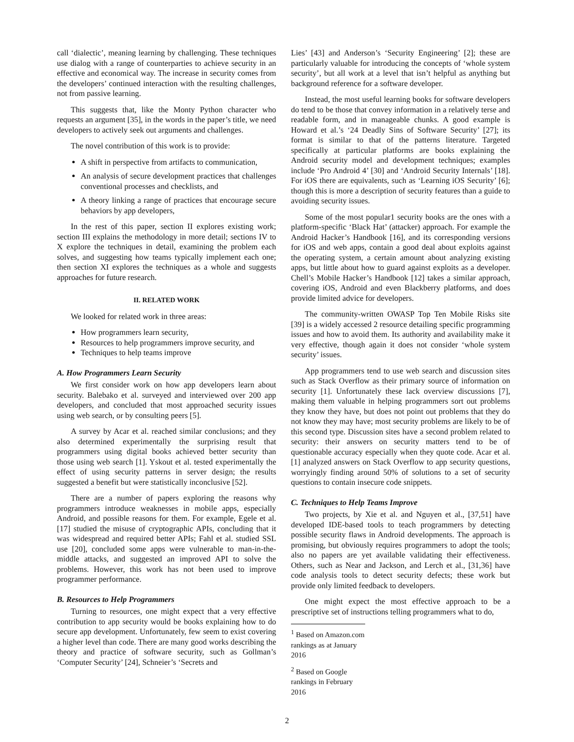call ‘dialectic’, meaning learning by challenging. These techniques use dialog with a range of counterparties to achieve security in an effective and economical way. The increase in security comes from the developers’ continued interaction with the resulting challenges, not from passive learning.
This suggests that, like the Monty Python character who requests an argument [35], in the words in the paper’s title, we need developers to actively seek out arguments and challenges.
The novel contribution of this work is to provide:
A shift in perspective from artifacts to communication,
An analysis of secure development practices that challenges conventional processes and checklists, and
A theory linking a range of practices that encourage secure behaviors by app developers,
In the rest of this paper, section II explores existing work; section III explains the methodology in more detail; sections IV to X explore the techniques in detail, examining the problem each solves, and suggesting how teams typically implement each one; then section XI explores the techniques as a whole and suggests approaches for future research.
II. RELATED WORK
We looked for related work in three areas:
How programmers learn security,
Resources to help programmers improve security, and
Techniques to help teams improve
A. How Programmers Learn Security
We first consider work on how app developers learn about security. Balebako et al. surveyed and interviewed over 200 app developers, and concluded that most approached security issues using web search, or by consulting peers [5].
A survey by Acar et al. reached similar conclusions; and they also determined experimentally the surprising result that programmers using digital books achieved better security than those using web search [1]. Yskout et al. tested experimentally the effect of using security patterns in server design; the results suggested a benefit but were statistically inconclusive [52].
There are a number of papers exploring the reasons why programmers introduce weaknesses in mobile apps, especially Android, and possible reasons for them. For example, Egele et al. [17] studied the misuse of cryptographic APIs, concluding that it was widespread and required better APIs; Fahl et al. studied SSL use [20], concluded some apps were vulnerable to man-in-the-middle attacks, and suggested an improved API to solve the problems. However, this work has not been used to improve programmer performance.
B. Resources to Help Programmers
Turning to resources, one might expect that a very effective contribution to app security would be books explaining how to do secure app development. Unfortunately, few seem to exist covering a higher level than code. There are many good works describing the theory and practice of software security, such as Gollman’s ‘Computer Security’ [24], Schneier’s ‘Secrets and
Lies’ [43] and Anderson’s ‘Security Engineering’ [2]; these are particularly valuable for introducing the concepts of ‘whole system security’, but all work at a level that isn’t helpful as anything but background reference for a software developer.
Instead, the most useful learning books for software developers do tend to be those that convey information in a relatively terse and readable form, and in manageable chunks. A good example is Howard et al.’s ‘24 Deadly Sins of Software Security’ [27]; its format is similar to that of the patterns literature. Targeted specifically at particular platforms are books explaining the Android security model and development techniques; examples include ‘Pro Android 4’ [30] and ‘Android Security Internals’ [18]. For iOS there are equivalents, such as ‘Learning iOS Security’ [6]; though this is more a description of security features than a guide to avoiding security issues.
Some of the most popular1 security books are the ones with a platform-specific ‘Black Hat’ (attacker) approach. For example the Android Hacker’s Handbook [16], and its corresponding versions for iOS and web apps, contain a good deal about exploits against the operating system, a certain amount about analyzing existing apps, but little about how to guard against exploits as a developer. Chell’s Mobile Hacker’s Handbook [12] takes a similar approach, covering iOS, Android and even Blackberry platforms, and does provide limited advice for developers.
The community-written OWASP Top Ten Mobile Risks site [39] is a widely accessed 2 resource detailing specific programming issues and how to avoid them. Its authority and availability make it very effective, though again it does not consider ‘whole system security’ issues.
App programmers tend to use web search and discussion sites such as Stack Overflow as their primary source of information on security [1]. Unfortunately these lack overview discussions [7], making them valuable in helping programmers sort out problems they know they have, but does not point out problems that they do not know they may have; most security problems are likely to be of this second type. Discussion sites have a second problem related to security: their answers on security matters tend to be of questionable accuracy especially when they quote code. Acar et al. [1] analyzed answers on Stack Overflow to app security questions, worryingly finding around 50% of solutions to a set of security questions to contain insecure code snippets.
C. Techniques to Help Teams Improve
Two projects, by Xie et al. and Nguyen et al., [37,51] have developed IDE-based tools to teach programmers by detecting possible security flaws in Android developments. The approach is promising, but obviously requires programmers to adopt the tools; also no papers are yet available validating their effectiveness. Others, such as Near and Jackson, and Lerch et al., [31,36] have code analysis tools to detect security defects; these work but provide only limited feedback to developers.
One might expect the most effective approach to be a prescriptive set of instructions telling programmers what to do,
<sup>1</sup> Based on Amazon.com rankings as at January 2016
<sup>2</sup> Based on Google rankings in February 2016
2